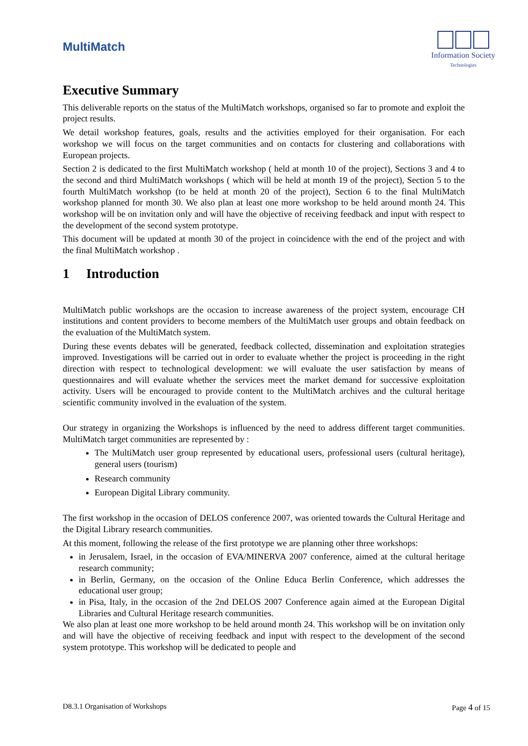MultiMatch
Information Society
Technologies
Executive Summary
This deliverable reports on the status of the MultiMatch workshops, organised so far to promote and exploit the project results.
We detail workshop features, goals, results and the activities employed for their organisation. For each workshop we will focus on the target communities and on contacts for clustering and collaborations with European projects.
Section 2 is dedicated to the first MultiMatch workshop ( held at month 10 of the project), Sections 3 and 4 to the second and third MultiMatch workshops ( which will be held at month 19 of the project), Section 5 to the fourth MultiMatch workshop (to be held at month 20 of the project), Section 6 to the final MultiMatch workshop planned for month 30. We also plan at least one more workshop to be held around month 24. This workshop will be on invitation only and will have the objective of receiving feedback and input with respect to the development of the second system prototype.
This document will be updated at month 30 of the project in coincidence with the end of the project and with the final MultiMatch workshop .
1 Introduction
MultiMatch public workshops are the occasion to increase awareness of the project system, encourage CH institutions and content providers to become members of the MultiMatch user groups and obtain feedback on the evaluation of the MultiMatch system.
During these events debates will be generated, feedback collected, dissemination and exploitation strategies improved. Investigations will be carried out in order to evaluate whether the project is proceeding in the right direction with respect to technological development: we will evaluate the user satisfaction by means of questionnaires and will evaluate whether the services meet the market demand for successive exploitation activity. Users will be encouraged to provide content to the MultiMatch archives and the cultural heritage scientific community involved in the evaluation of the system.
Our strategy in organizing the Workshops is influenced by the need to address different target communities. MultiMatch target communities are represented by :
The MultiMatch user group represented by educational users, professional users (cultural heritage), general users (tourism)
Research community
European Digital Library community.
The first workshop in the occasion of DELOS conference 2007, was oriented towards the Cultural Heritage and the Digital Library research communities.
At this moment, following the release of the first prototype we are planning other three workshops:
in Jerusalem, Israel, in the occasion of EVA/MINERVA 2007 conference, aimed at the cultural heritage research community;
in Berlin, Germany, on the occasion of the Online Educa Berlin Conference, which addresses the educational user group;
in Pisa, Italy, in the occasion of the 2nd DELOS 2007 Conference again aimed at the European Digital Libraries and Cultural Heritage research communities.
We also plan at least one more workshop to be held around month 24. This workshop will be on invitation only and will have the objective of receiving feedback and input with respect to the development of the second system prototype. This workshop will be dedicated to people and
D8.3.1 Organisation of Workshops Page 4 of 15